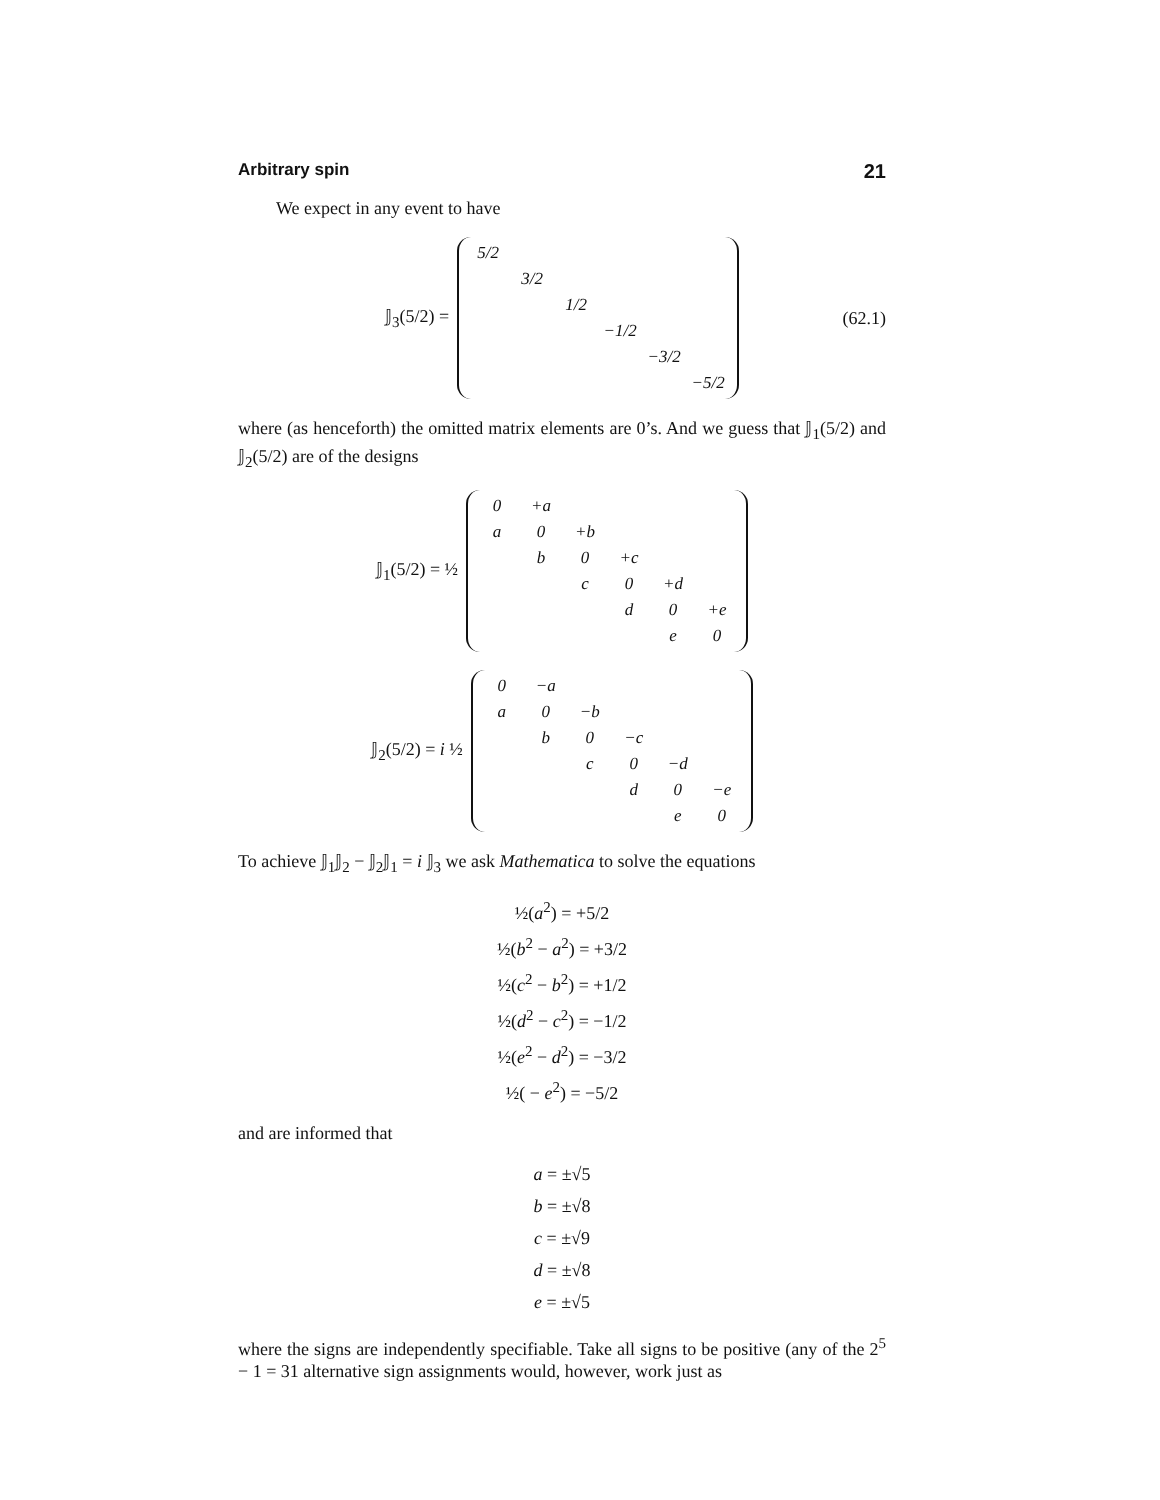Arbitrary spin 21
We expect in any event to have
𝕁<sub>3</sub>(5/2) =
| 5/2 | | | | | |
| | 3/2 | | | | |
| | | 1/2 | | | |
| | | | −1/2 | | |
| | | | | −3/2 | |
| | | | | | −5/2 |
(62.1)
where (as henceforth) the omitted matrix elements are 0’s. And we guess that 𝕁<sub>1</sub>(5/2) and 𝕁<sub>2</sub>(5/2) are of the designs
𝕁<sub>1</sub>(5/2) = ½
| 0 | +a | | | | |
| a | 0 | +b | | | |
| | b | 0 | +c | | |
| | | c | 0 | +d | |
| | | | d | 0 | +e |
| | | | | e | 0 |
𝕁<sub>2</sub>(5/2) = i ½
| 0 | −a | | | | |
| a | 0 | −b | | | |
| | b | 0 | −c | | |
| | | c | 0 | −d | |
| | | | d | 0 | −e |
| | | | | e | 0 |
To achieve 𝕁<sub>1</sub>𝕁<sub>2</sub> − 𝕁<sub>2</sub>𝕁<sub>1</sub> = i 𝕁<sub>3</sub> we ask Mathematica to solve the equations
½(a<sup>2</sup>) = +5/2
½(b<sup>2</sup> − a<sup>2</sup>) = +3/2
½(c<sup>2</sup> − b<sup>2</sup>) = +1/2
½(d<sup>2</sup> − c<sup>2</sup>) = −1/2
½(e<sup>2</sup> − d<sup>2</sup>) = −3/2
½( − e<sup>2</sup>) = −5/2
and are informed that
a = ±√5
b = ±√8
c = ±√9
d = ±√8
e = ±√5
where the signs are independently specifiable. Take all signs to be positive (any of the 2<sup>5</sup> − 1 = 31 alternative sign assignments would, however, work just as